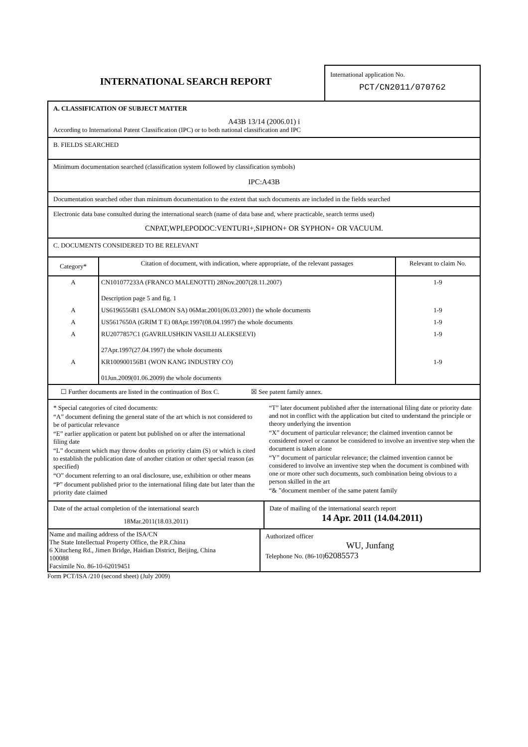INTERNATIONAL SEARCH REPORT
International application No.
PCT/CN2011/070762
A. CLASSIFICATION OF SUBJECT MATTER
A43B 13/14 (2006.01) i
According to International Patent Classification (IPC) or to both national classification and IPC
B. FIELDS SEARCHED
Minimum documentation searched (classification system followed by classification symbols)
IPC:A43B
Documentation searched other than minimum documentation to the extent that such documents are included in the fields searched
Electronic data base consulted during the international search (name of data base and, where practicable, search terms used)
CNPAT,WPI,EPODOC:VENTURI+,SIPHON+ OR SYPHON+ OR VACUUM.
C. DOCUMENTS CONSIDERED TO BE RELEVANT
| Category* | Citation of document, with indication, where appropriate, of the relevant passages | Relevant to claim No. |
| --- | --- | --- |
| A | CN101077233A (FRANCO MALENOTTI) 28Nov.2007(28.11.2007) Description page 5 and fig. 1 | 1-9 |
| A | US6196556B1 (SALOMON SA) 06Mar.2001(06.03.2001) the whole documents | 1-9 |
| A | US5617650A (GRIM T E) 08Apr.1997(08.04.1997) the whole documents | 1-9 |
| A | RU2077857C1 (GAVRILUSHKIN VASILIJ ALEKSEEVI) 27Apr.1997(27.04.1997) the whole documents | 1-9 |
| A | KR100900156B1 (WON KANG INDUSTRY CO) 01Jun.2009(01.06.2009) the whole documents | 1-9 |
☐ Further documents are listed in the continuation of Box C. ☒ See patent family annex.
* Special categories of cited documents:
“A” document defining the general state of the art which is not considered to be of particular relevance
“E” earlier application or patent but published on or after the international filing date
“L” document which may throw doubts on priority claim (S) or which is cited to establish the publication date of another citation or other special reason (as specified)
“O” document referring to an oral disclosure, use, exhibition or other means
“P” document published prior to the international filing date but later than the priority date claimed
“T” later document published after the international filing date or priority date and not in conflict with the application but cited to understand the principle or theory underlying the invention
“X” document of particular relevance; the claimed invention cannot be considered novel or cannot be considered to involve an inventive step when the document is taken alone
“Y” document of particular relevance; the claimed invention cannot be considered to involve an inventive step when the document is combined with one or more other such documents, such combination being obvious to a person skilled in the art
“& ”document member of the same patent family
Date of the actual completion of the international search
18Mar.2011(18.03.2011)
Date of mailing of the international search report
14 Apr. 2011 (14.04.2011)
Name and mailing address of the ISA/CN
The State Intellectual Property Office, the P.R.China
6 Xitucheng Rd., Jimen Bridge, Haidian District, Beijing, China
100088
Facsimile No. 86-10-62019451
Authorized officer
WU, Junfang
Telephone No. (86-10)62085573
Form PCT/ISA /210 (second sheet) (July 2009)